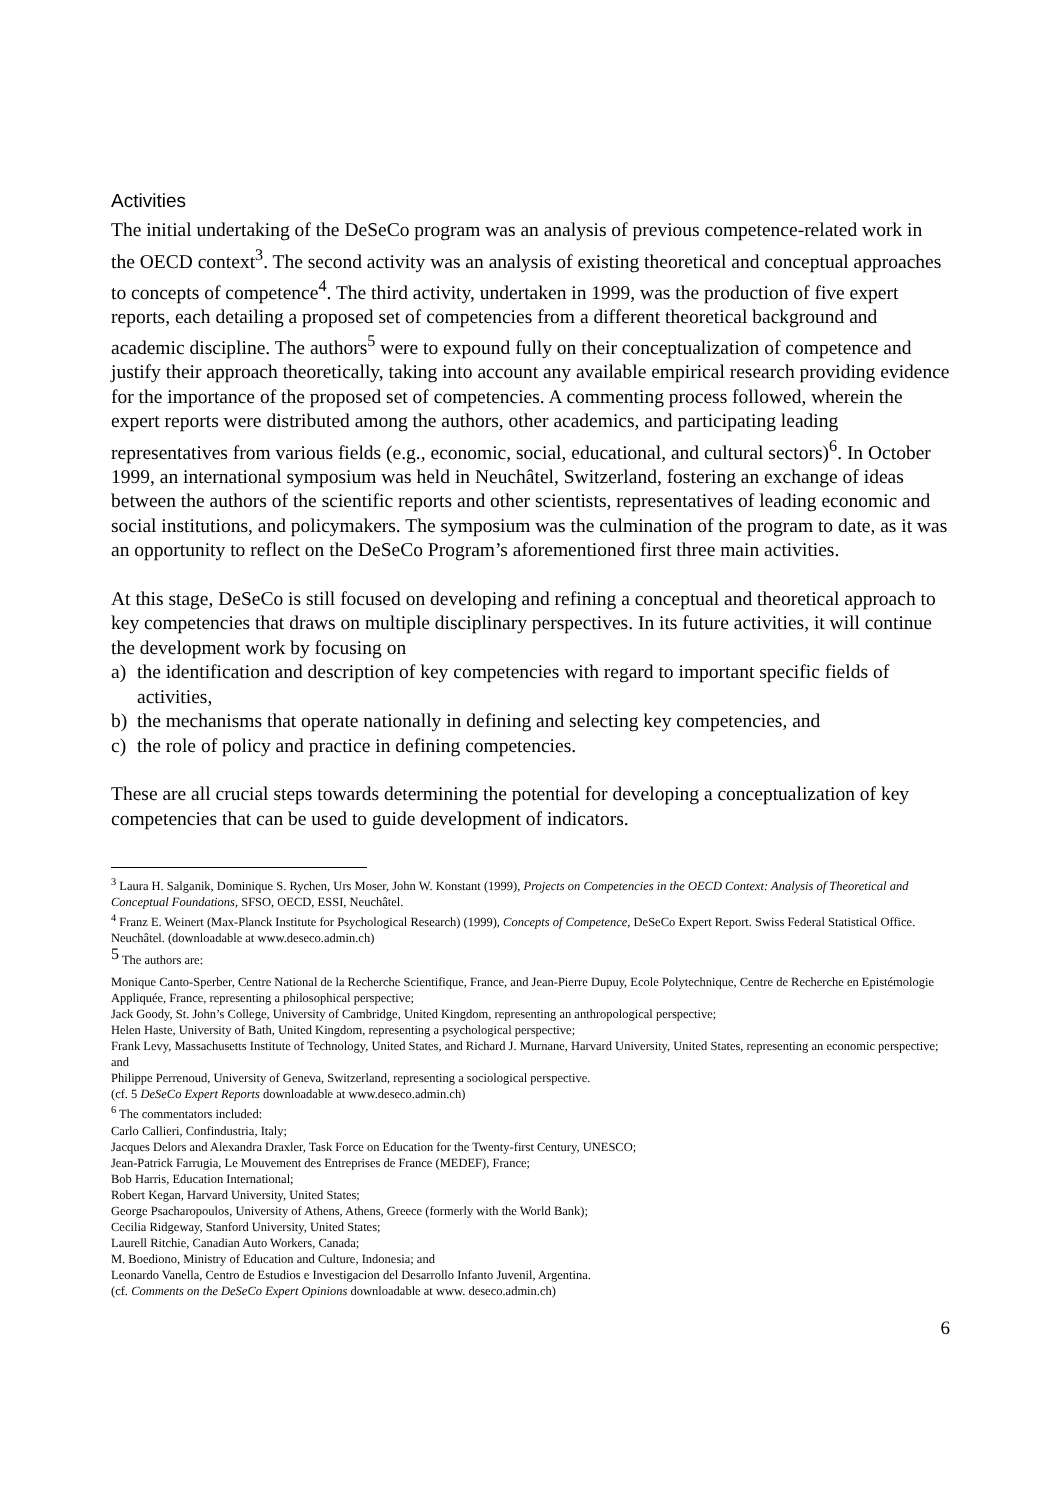Activities
The initial undertaking of the DeSeCo program was an analysis of previous competence-related work in the OECD context<sup>3</sup>. The second activity was an analysis of existing theoretical and conceptual approaches to concepts of competence<sup>4</sup>. The third activity, undertaken in 1999, was the production of five expert reports, each detailing a proposed set of competencies from a different theoretical background and academic discipline. The authors<sup>5</sup> were to expound fully on their conceptualization of competence and justify their approach theoretically, taking into account any available empirical research providing evidence for the importance of the proposed set of competencies. A commenting process followed, wherein the expert reports were distributed among the authors, other academics, and participating leading representatives from various fields (e.g., economic, social, educational, and cultural sectors)<sup>6</sup>. In October 1999, an international symposium was held in Neuchâtel, Switzerland, fostering an exchange of ideas between the authors of the scientific reports and other scientists, representatives of leading economic and social institutions, and policymakers. The symposium was the culmination of the program to date, as it was an opportunity to reflect on the DeSeCo Program’s aforementioned first three main activities.
At this stage, DeSeCo is still focused on developing and refining a conceptual and theoretical approach to key competencies that draws on multiple disciplinary perspectives. In its future activities, it will continue the development work by focusing on
a) the identification and description of key competencies with regard to important specific fields of activities,
b) the mechanisms that operate nationally in defining and selecting key competencies, and
c) the role of policy and practice in defining competencies.
These are all crucial steps towards determining the potential for developing a conceptualization of key competencies that can be used to guide development of indicators.
<sup>3</sup> Laura H. Salganik, Dominique S. Rychen, Urs Moser, John W. Konstant (1999), Projects on Competencies in the OECD Context: Analysis of Theoretical and Conceptual Foundations, SFSO, OECD, ESSI, Neuchâtel.
<sup>4</sup> Franz E. Weinert (Max-Planck Institute for Psychological Research) (1999), Concepts of Competence, DeSeCo Expert Report. Swiss Federal Statistical Office. Neuchâtel. (downloadable at www.deseco.admin.ch)
<sup>5</sup> The authors are:
Monique Canto-Sperber, Centre National de la Recherche Scientifique, France, and Jean-Pierre Dupuy, Ecole Polytechnique, Centre de Recherche en Epistémologie Appliquée, France, representing a philosophical perspective;
Jack Goody, St. John’s College, University of Cambridge, United Kingdom, representing an anthropological perspective;
Helen Haste, University of Bath, United Kingdom, representing a psychological perspective;
Frank Levy, Massachusetts Institute of Technology, United States, and Richard J. Murnane, Harvard University, United States, representing an economic perspective; and
Philippe Perrenoud, University of Geneva, Switzerland, representing a sociological perspective.
(cf. 5 DeSeCo Expert Reports downloadable at www.deseco.admin.ch)
<sup>6</sup> The commentators included:
Carlo Callieri, Confindustria, Italy;
Jacques Delors and Alexandra Draxler, Task Force on Education for the Twenty-first Century, UNESCO;
Jean-Patrick Farrugia, Le Mouvement des Entreprises de France (MEDEF), France;
Bob Harris, Education International;
Robert Kegan, Harvard University, United States;
George Psacharopoulos, University of Athens, Athens, Greece (formerly with the World Bank);
Cecilia Ridgeway, Stanford University, United States;
Laurell Ritchie, Canadian Auto Workers, Canada;
M. Boediono, Ministry of Education and Culture, Indonesia; and
Leonardo Vanella, Centro de Estudios e Investigacion del Desarrollo Infanto Juvenil, Argentina.
(cf. Comments on the DeSeCo Expert Opinions downloadable at www. deseco.admin.ch)
6